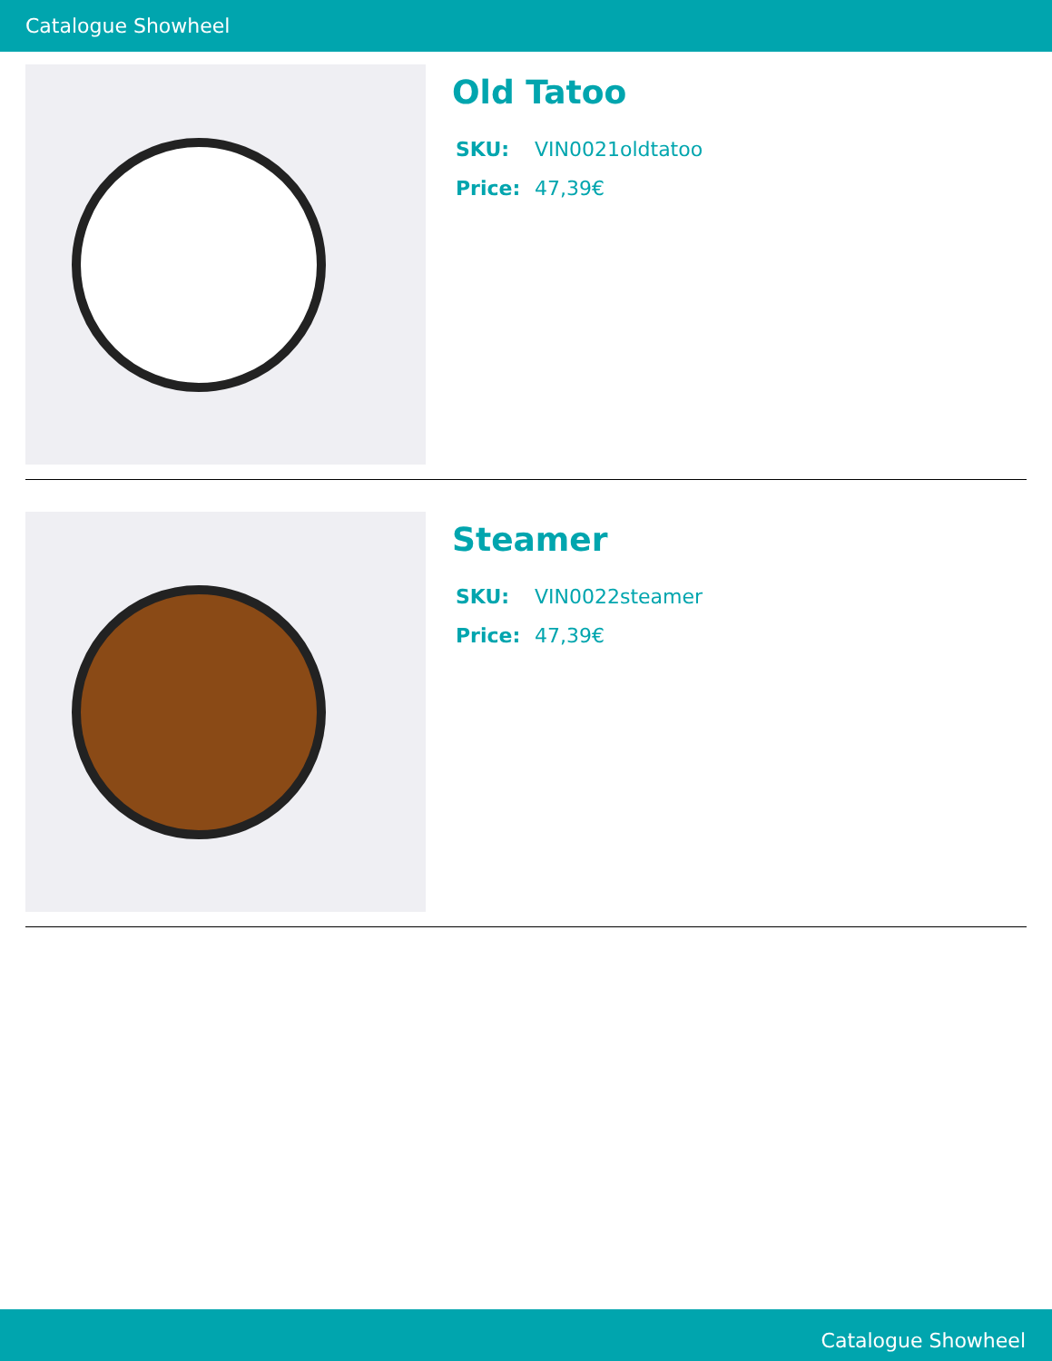Catalogue Showheel
Old Tatoo
SKU: VIN0021oldtatoo
Price: 47,39€
Steamer
SKU: VIN0022steamer
Price: 47,39€
Catalogue Showheel